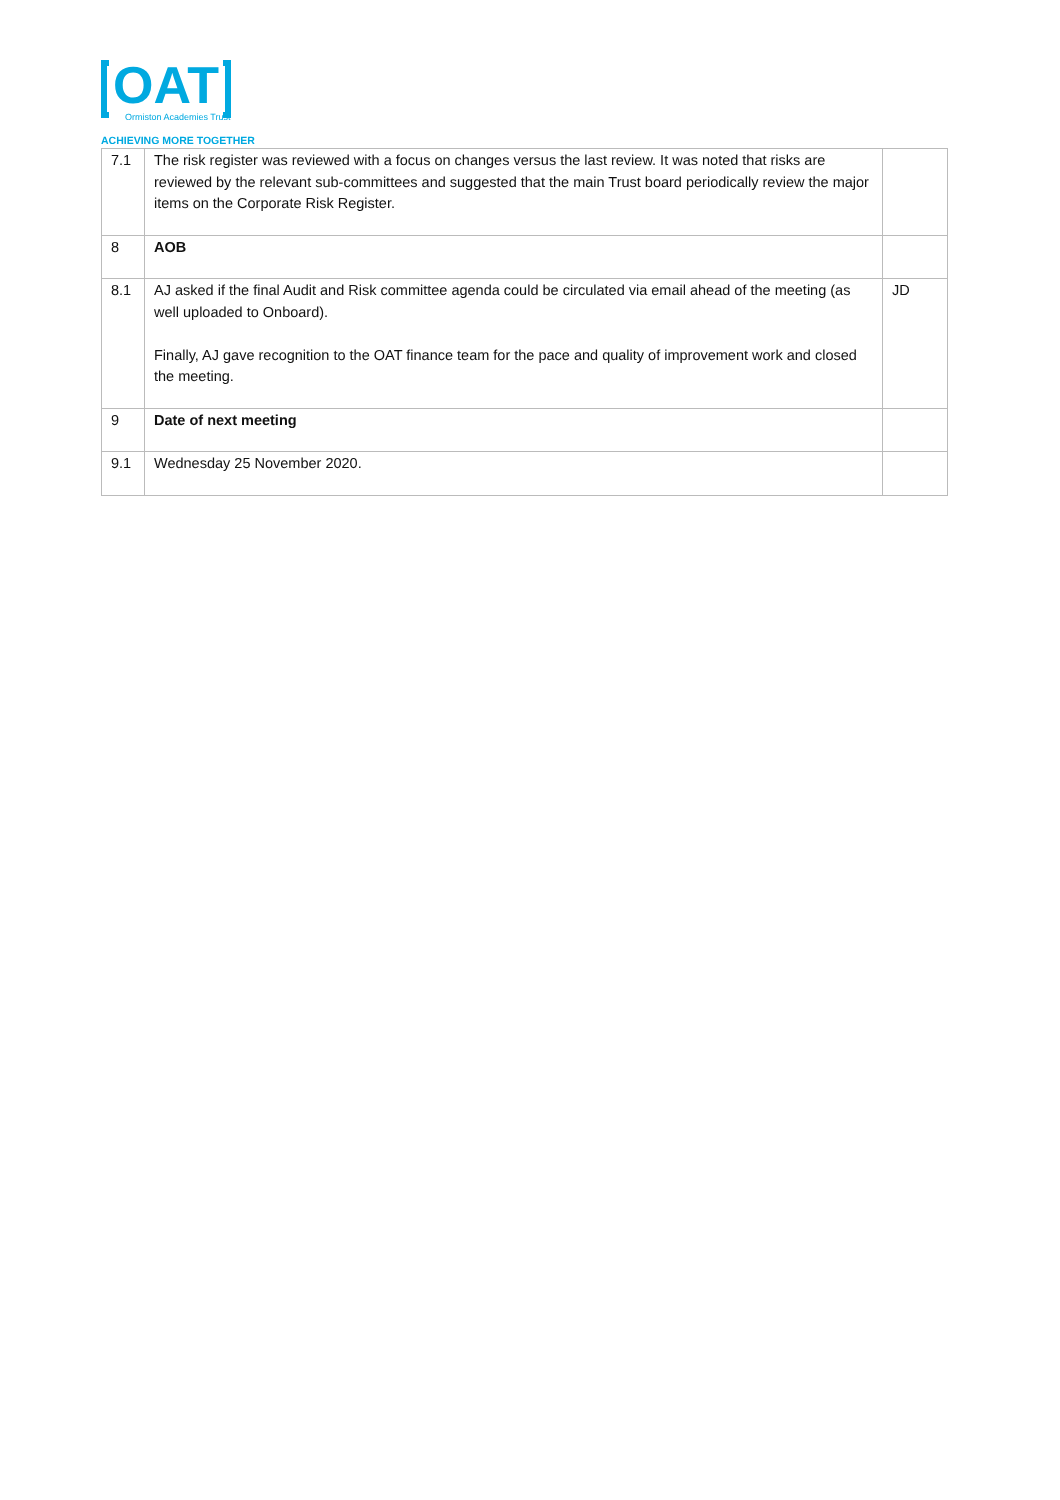OAT
Ormiston Academies Trust
ACHIEVING MORE TOGETHER
| 7.1 | The risk register was reviewed with a focus on changes versus the last review. It was noted that risks are reviewed by the relevant sub-committees and suggested that the main Trust board periodically review the major items on the Corporate Risk Register. | |
| 8 | AOB | |
| 8.1 | AJ asked if the final Audit and Risk committee agenda could be circulated via email ahead of the meeting (as well uploaded to Onboard). Finally, AJ gave recognition to the OAT finance team for the pace and quality of improvement work and closed the meeting. | JD |
| 9 | Date of next meeting | |
| 9.1 | Wednesday 25 November 2020. | |